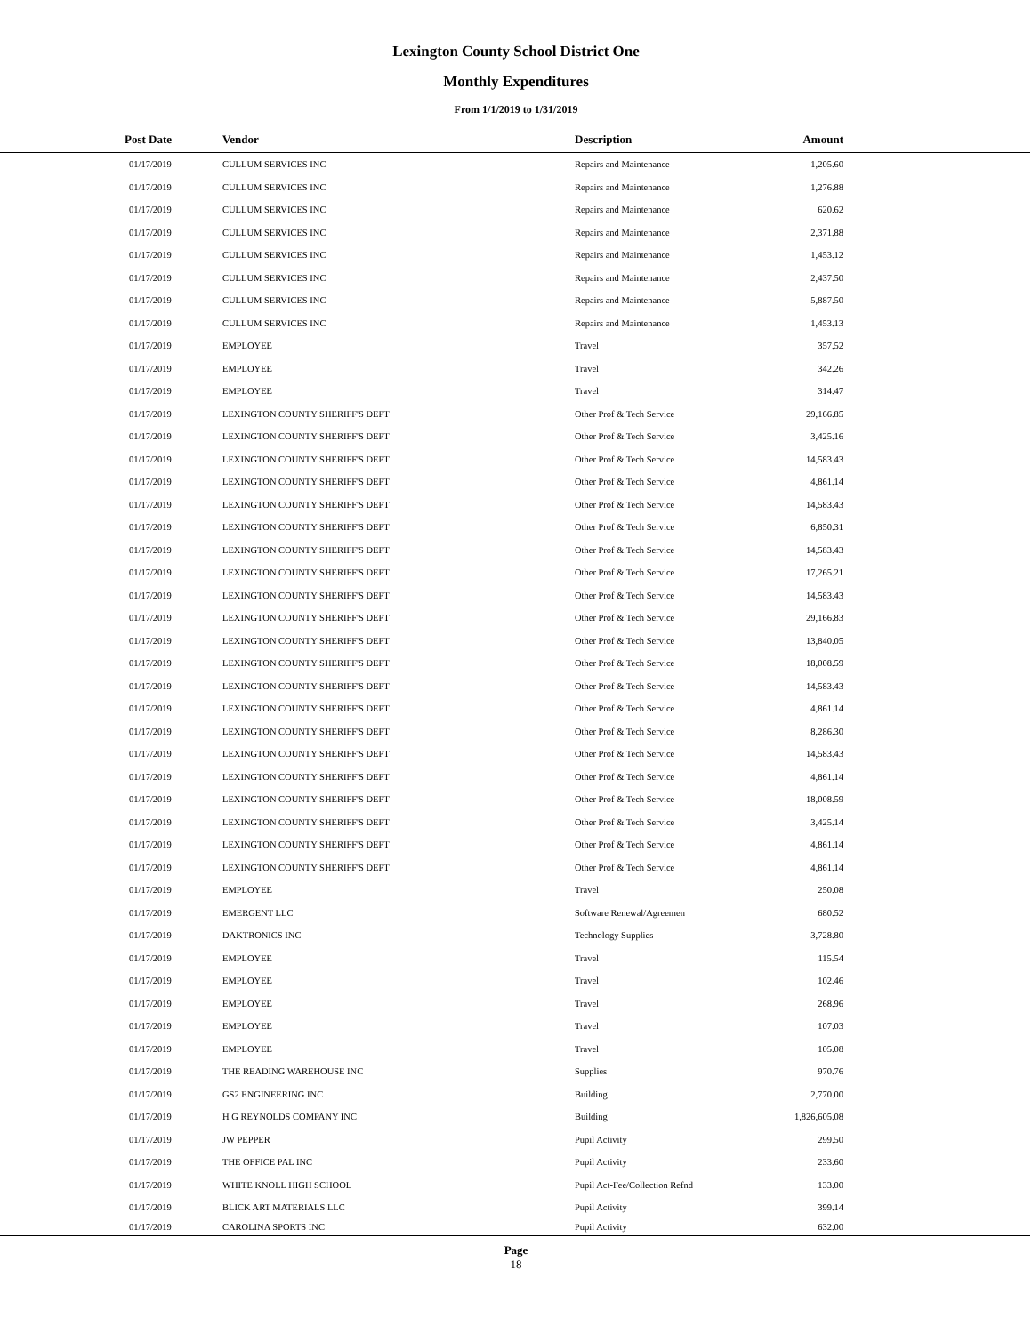Lexington County School District One
Monthly Expenditures
From 1/1/2019 to 1/31/2019
| Post Date | Vendor | Description | Amount | |
| --- | --- | --- | --- | --- |
| 01/17/2019 | CULLUM SERVICES INC | Repairs and Maintenance | 1,205.60 | |
| 01/17/2019 | CULLUM SERVICES INC | Repairs and Maintenance | 1,276.88 | |
| 01/17/2019 | CULLUM SERVICES INC | Repairs and Maintenance | 620.62 | |
| 01/17/2019 | CULLUM SERVICES INC | Repairs and Maintenance | 2,371.88 | |
| 01/17/2019 | CULLUM SERVICES INC | Repairs and Maintenance | 1,453.12 | |
| 01/17/2019 | CULLUM SERVICES INC | Repairs and Maintenance | 2,437.50 | |
| 01/17/2019 | CULLUM SERVICES INC | Repairs and Maintenance | 5,887.50 | |
| 01/17/2019 | CULLUM SERVICES INC | Repairs and Maintenance | 1,453.13 | |
| 01/17/2019 | EMPLOYEE | Travel | 357.52 | |
| 01/17/2019 | EMPLOYEE | Travel | 342.26 | |
| 01/17/2019 | EMPLOYEE | Travel | 314.47 | |
| 01/17/2019 | LEXINGTON COUNTY SHERIFF'S DEPT | Other Prof & Tech Service | 29,166.85 | |
| 01/17/2019 | LEXINGTON COUNTY SHERIFF'S DEPT | Other Prof & Tech Service | 3,425.16 | |
| 01/17/2019 | LEXINGTON COUNTY SHERIFF'S DEPT | Other Prof & Tech Service | 14,583.43 | |
| 01/17/2019 | LEXINGTON COUNTY SHERIFF'S DEPT | Other Prof & Tech Service | 4,861.14 | |
| 01/17/2019 | LEXINGTON COUNTY SHERIFF'S DEPT | Other Prof & Tech Service | 14,583.43 | |
| 01/17/2019 | LEXINGTON COUNTY SHERIFF'S DEPT | Other Prof & Tech Service | 6,850.31 | |
| 01/17/2019 | LEXINGTON COUNTY SHERIFF'S DEPT | Other Prof & Tech Service | 14,583.43 | |
| 01/17/2019 | LEXINGTON COUNTY SHERIFF'S DEPT | Other Prof & Tech Service | 17,265.21 | |
| 01/17/2019 | LEXINGTON COUNTY SHERIFF'S DEPT | Other Prof & Tech Service | 14,583.43 | |
| 01/17/2019 | LEXINGTON COUNTY SHERIFF'S DEPT | Other Prof & Tech Service | 29,166.83 | |
| 01/17/2019 | LEXINGTON COUNTY SHERIFF'S DEPT | Other Prof & Tech Service | 13,840.05 | |
| 01/17/2019 | LEXINGTON COUNTY SHERIFF'S DEPT | Other Prof & Tech Service | 18,008.59 | |
| 01/17/2019 | LEXINGTON COUNTY SHERIFF'S DEPT | Other Prof & Tech Service | 14,583.43 | |
| 01/17/2019 | LEXINGTON COUNTY SHERIFF'S DEPT | Other Prof & Tech Service | 4,861.14 | |
| 01/17/2019 | LEXINGTON COUNTY SHERIFF'S DEPT | Other Prof & Tech Service | 8,286.30 | |
| 01/17/2019 | LEXINGTON COUNTY SHERIFF'S DEPT | Other Prof & Tech Service | 14,583.43 | |
| 01/17/2019 | LEXINGTON COUNTY SHERIFF'S DEPT | Other Prof & Tech Service | 4,861.14 | |
| 01/17/2019 | LEXINGTON COUNTY SHERIFF'S DEPT | Other Prof & Tech Service | 18,008.59 | |
| 01/17/2019 | LEXINGTON COUNTY SHERIFF'S DEPT | Other Prof & Tech Service | 3,425.14 | |
| 01/17/2019 | LEXINGTON COUNTY SHERIFF'S DEPT | Other Prof & Tech Service | 4,861.14 | |
| 01/17/2019 | LEXINGTON COUNTY SHERIFF'S DEPT | Other Prof & Tech Service | 4,861.14 | |
| 01/17/2019 | EMPLOYEE | Travel | 250.08 | |
| 01/17/2019 | EMERGENT LLC | Software Renewal/Agreemen | 680.52 | |
| 01/17/2019 | DAKTRONICS INC | Technology Supplies | 3,728.80 | |
| 01/17/2019 | EMPLOYEE | Travel | 115.54 | |
| 01/17/2019 | EMPLOYEE | Travel | 102.46 | |
| 01/17/2019 | EMPLOYEE | Travel | 268.96 | |
| 01/17/2019 | EMPLOYEE | Travel | 107.03 | |
| 01/17/2019 | EMPLOYEE | Travel | 105.08 | |
| 01/17/2019 | THE READING WAREHOUSE INC | Supplies | 970.76 | |
| 01/17/2019 | GS2 ENGINEERING INC | Building | 2,770.00 | |
| 01/17/2019 | H G REYNOLDS COMPANY INC | Building | 1,826,605.08 | |
| 01/17/2019 | JW PEPPER | Pupil Activity | 299.50 | |
| 01/17/2019 | THE OFFICE PAL INC | Pupil Activity | 233.60 | |
| 01/17/2019 | WHITE KNOLL HIGH SCHOOL | Pupil Act-Fee/Collection Refnd | 133.00 | |
| 01/17/2019 | BLICK ART MATERIALS LLC | Pupil Activity | 399.14 | |
| 01/17/2019 | CAROLINA SPORTS INC | Pupil Activity | 632.00 | |
Page
18